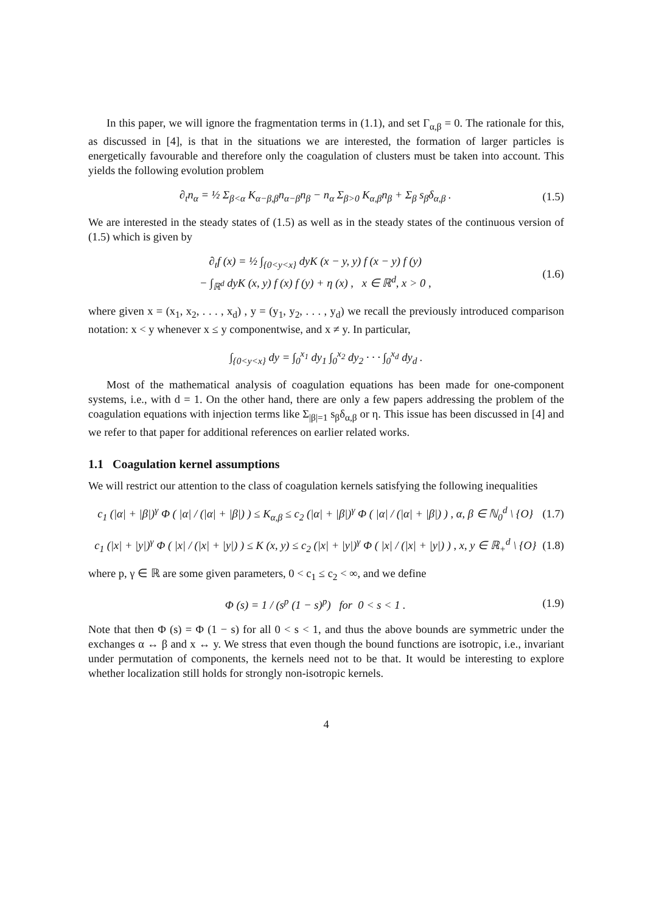In this paper, we will ignore the fragmentation terms in (1.1), and set Γ<sub>α,β</sub> = 0. The rationale for this, as discussed in [4], is that in the situations we are interested, the formation of larger particles is energetically favourable and therefore only the coagulation of clusters must be taken into account. This yields the following evolution problem
∂<sub>t</sub>n<sub>α</sub> = ½ Σ<sub>β<α</sub> K<sub>α−β,β</sub>n<sub>α−β</sub>n<sub>β</sub> − n<sub>α</sub> Σ<sub>β>0</sub> K<sub>α,β</sub>n<sub>β</sub> + Σ<sub>β</sub> s<sub>β</sub>δ<sub>α,β</sub> . (1.5)
We are interested in the steady states of (1.5) as well as in the steady states of the continuous version of (1.5) which is given by
∂<sub>t</sub>f (x) = ½ ∫<sub>{0<y<x}</sub> dyK (x − y, y) f (x − y) f (y)
− ∫<sub>ℝ<sup>d</sup></sub> dyK (x, y) f (x) f (y) + η (x) , x ∈ ℝ<sup>d</sup>, x > 0 , (1.6)
where given x = (x<sub>1</sub>, x<sub>2</sub>, . . . , x<sub>d</sub>) , y = (y<sub>1</sub>, y<sub>2</sub>, . . . , y<sub>d</sub>) we recall the previously introduced comparison notation: x < y whenever x ≤ y componentwise, and x ≠ y. In particular,
∫<sub>{0<y<x}</sub> dy = ∫<sub>0</sub><sup>x<sub>1</sub></sup> dy<sub>1</sub> ∫<sub>0</sub><sup>x<sub>2</sub></sup> dy<sub>2</sub> · · · ∫<sub>0</sub><sup>x<sub>d</sub></sup> dy<sub>d</sub> .
Most of the mathematical analysis of coagulation equations has been made for one-component systems, i.e., with d = 1. On the other hand, there are only a few papers addressing the problem of the coagulation equations with injection terms like Σ<sub>|β|=1</sub> s<sub>β</sub>δ<sub>α,β</sub> or η. This issue has been discussed in [4] and we refer to that paper for additional references on earlier related works.
1.1 Coagulation kernel assumptions
We will restrict our attention to the class of coagulation kernels satisfying the following inequalities
c<sub>1</sub> (|α| + |β|)<sup>γ</sup> Φ ( |α| / (|α| + |β|) ) ≤ K<sub>α,β</sub> ≤ c<sub>2</sub> (|α| + |β|)<sup>γ</sup> Φ ( |α| / (|α| + |β|) ) , α, β ∈ ℕ<sub>0</sub><sup>d</sup> \ {O} (1.7)
c<sub>1</sub> (|x| + |y|)<sup>γ</sup> Φ ( |x| / (|x| + |y|) ) ≤ K (x, y) ≤ c<sub>2</sub> (|x| + |y|)<sup>γ</sup> Φ ( |x| / (|x| + |y|) ) , x, y ∈ ℝ<sub>+</sub><sup>d</sup> \ {O} (1.8)
where p, γ ∈ ℝ are some given parameters, 0 < c<sub>1</sub> ≤ c<sub>2</sub> < ∞, and we define
Φ (s) = 1 / (s<sup>p</sup> (1 − s)<sup>p</sup>) for 0 < s < 1 . (1.9)
Note that then Φ (s) = Φ (1 − s) for all 0 < s < 1, and thus the above bounds are symmetric under the exchanges α ↔ β and x ↔ y. We stress that even though the bound functions are isotropic, i.e., invariant under permutation of components, the kernels need not to be that. It would be interesting to explore whether localization still holds for strongly non-isotropic kernels.
4